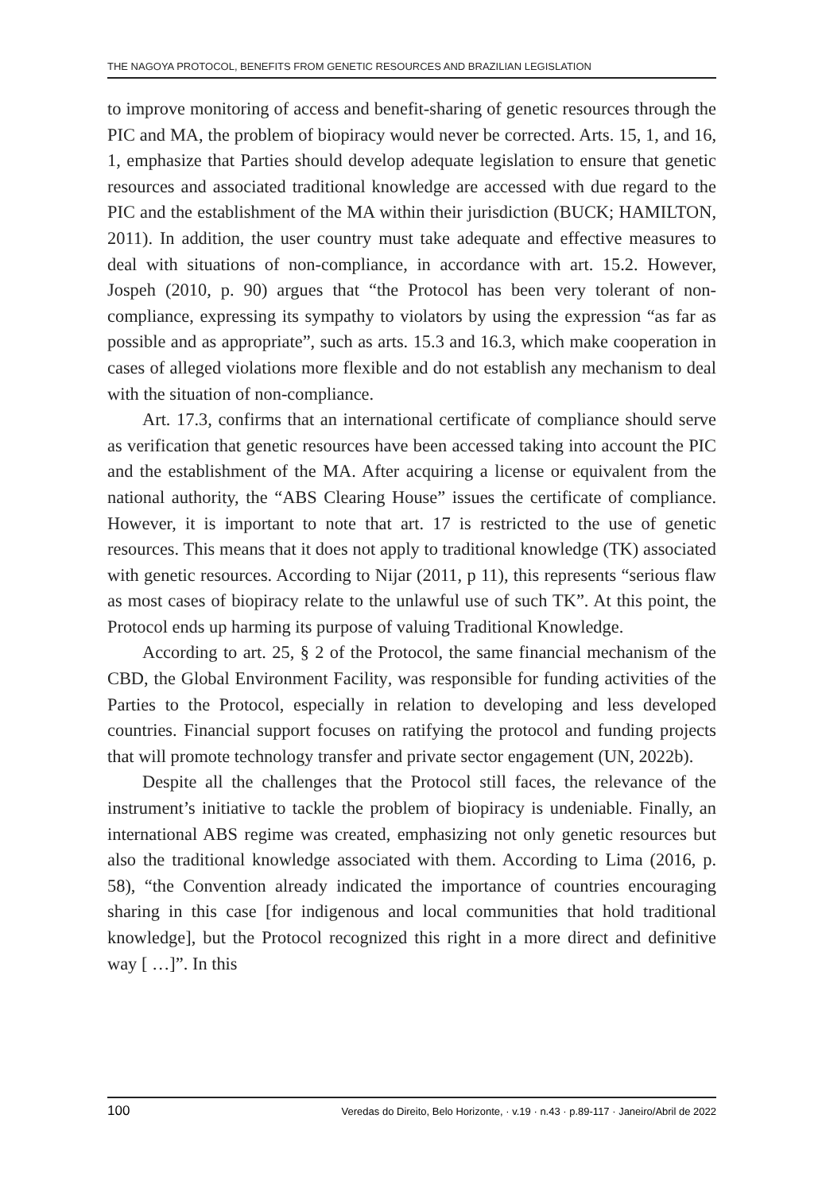THE NAGOYA PROTOCOL, BENEFITS FROM GENETIC RESOURCES AND BRAZILIAN LEGISLATION
to improve monitoring of access and benefit-sharing of genetic resources through the PIC and MA, the problem of biopiracy would never be corrected. Arts. 15, 1, and 16, 1, emphasize that Parties should develop adequate legislation to ensure that genetic resources and associated traditional knowledge are accessed with due regard to the PIC and the establishment of the MA within their jurisdiction (BUCK; HAMILTON, 2011). In addition, the user country must take adequate and effective measures to deal with situations of non-compliance, in accordance with art. 15.2. However, Jospeh (2010, p. 90) argues that “the Protocol has been very tolerant of non-compliance, expressing its sympathy to violators by using the expression “as far as possible and as appropriate”, such as arts. 15.3 and 16.3, which make cooperation in cases of alleged violations more flexible and do not establish any mechanism to deal with the situation of non-compliance.
Art. 17.3, confirms that an international certificate of compliance should serve as verification that genetic resources have been accessed taking into account the PIC and the establishment of the MA. After acquiring a license or equivalent from the national authority, the “ABS Clearing House” issues the certificate of compliance. However, it is important to note that art. 17 is restricted to the use of genetic resources. This means that it does not apply to traditional knowledge (TK) associated with genetic resources. According to Nijar (2011, p 11), this represents “serious flaw as most cases of biopiracy relate to the unlawful use of such TK”. At this point, the Protocol ends up harming its purpose of valuing Traditional Knowledge.
According to art. 25, § 2 of the Protocol, the same financial mechanism of the CBD, the Global Environment Facility, was responsible for funding activities of the Parties to the Protocol, especially in relation to developing and less developed countries. Financial support focuses on ratifying the protocol and funding projects that will promote technology transfer and private sector engagement (UN, 2022b).
Despite all the challenges that the Protocol still faces, the relevance of the instrument’s initiative to tackle the problem of biopiracy is undeniable. Finally, an international ABS regime was created, emphasizing not only genetic resources but also the traditional knowledge associated with them. According to Lima (2016, p. 58), “the Convention already indicated the importance of countries encouraging sharing in this case [for indigenous and local communities that hold traditional knowledge], but the Protocol recognized this right in a more direct and definitive way [ …]”. In this
100 Veredas do Direito, Belo Horizonte, · v.19 · n.43 · p.89-117 · Janeiro/Abril de 2022